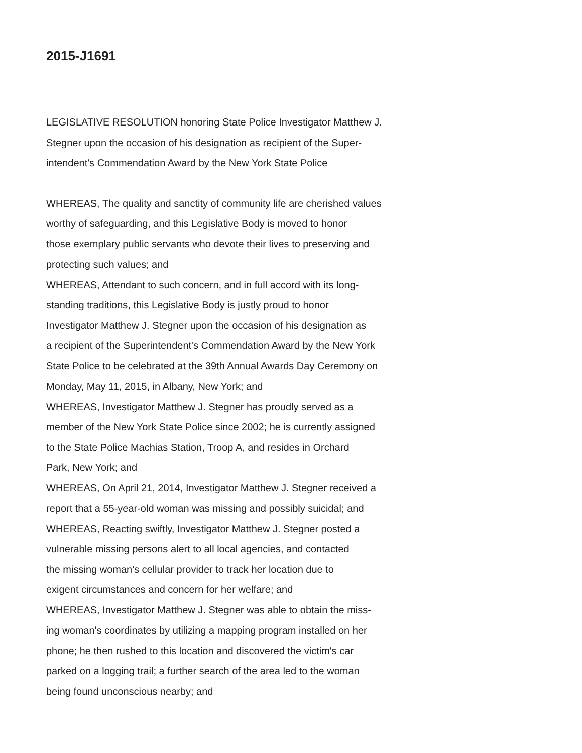2015-J1691
LEGISLATIVE RESOLUTION honoring State Police Investigator Matthew J.
Stegner upon the occasion of his designation as recipient of the Super-
intendent's Commendation Award by the New York State Police
WHEREAS, The quality and sanctity of community life are cherished values
worthy of safeguarding, and this Legislative Body is moved to honor
those exemplary public servants who devote their lives to preserving and
protecting such values; and
WHEREAS, Attendant to such concern, and in full accord with its long-
standing traditions, this Legislative Body is justly proud to honor
Investigator Matthew J. Stegner upon the occasion of his designation as
a recipient of the Superintendent's Commendation Award by the New York
State Police to be celebrated at the 39th Annual Awards Day Ceremony on
Monday, May 11, 2015, in Albany, New York; and
WHEREAS, Investigator Matthew J. Stegner has proudly served as a
member of the New York State Police since 2002; he is currently assigned
to the State Police Machias Station, Troop A, and resides in Orchard
Park, New York; and
WHEREAS, On April 21, 2014, Investigator Matthew J. Stegner received a
report that a 55-year-old woman was missing and possibly suicidal; and
WHEREAS, Reacting swiftly, Investigator Matthew J. Stegner posted a
vulnerable missing persons alert to all local agencies, and contacted
the missing woman's cellular provider to track her location due to
exigent circumstances and concern for her welfare; and
WHEREAS, Investigator Matthew J. Stegner was able to obtain the miss-
ing woman's coordinates by utilizing a mapping program installed on her
phone; he then rushed to this location and discovered the victim's car
parked on a logging trail; a further search of the area led to the woman
being found unconscious nearby; and